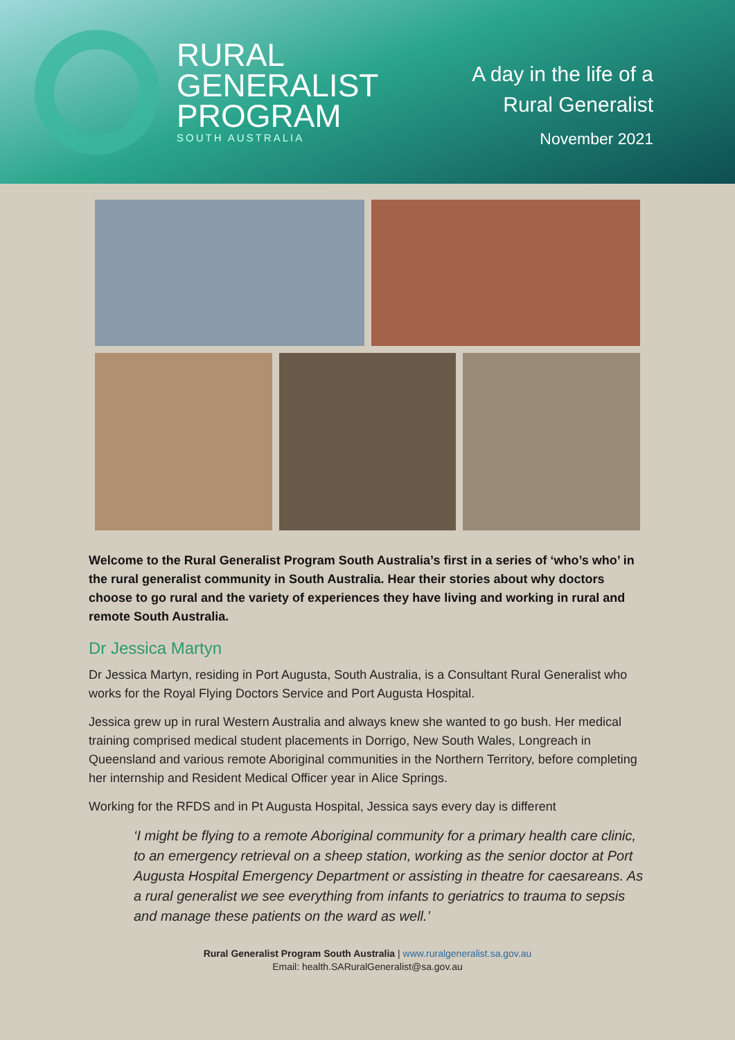RURAL
GENERALIST
PROGRAM
SOUTH AUSTRALIA
A day in the life of a
Rural Generalist
November 2021
Welcome to the Rural Generalist Program South Australia’s first in a series of ‘who’s who’ in the rural generalist community in South Australia. Hear their stories about why doctors choose to go rural and the variety of experiences they have living and working in rural and remote South Australia.
Dr Jessica Martyn
Dr Jessica Martyn, residing in Port Augusta, South Australia, is a Consultant Rural Generalist who works for the Royal Flying Doctors Service and Port Augusta Hospital.
Jessica grew up in rural Western Australia and always knew she wanted to go bush. Her medical training comprised medical student placements in Dorrigo, New South Wales, Longreach in Queensland and various remote Aboriginal communities in the Northern Territory, before completing her internship and Resident Medical Officer year in Alice Springs.
Working for the RFDS and in Pt Augusta Hospital, Jessica says every day is different
‘I might be flying to a remote Aboriginal community for a primary health care clinic, to an emergency retrieval on a sheep station, working as the senior doctor at Port Augusta Hospital Emergency Department or assisting in theatre for caesareans. As a rural generalist we see everything from infants to geriatrics to trauma to sepsis and manage these patients on the ward as well.’
Rural Generalist Program South Australia | www.ruralgeneralist.sa.gov.au
Email: health.SARuralGeneralist@sa.gov.au